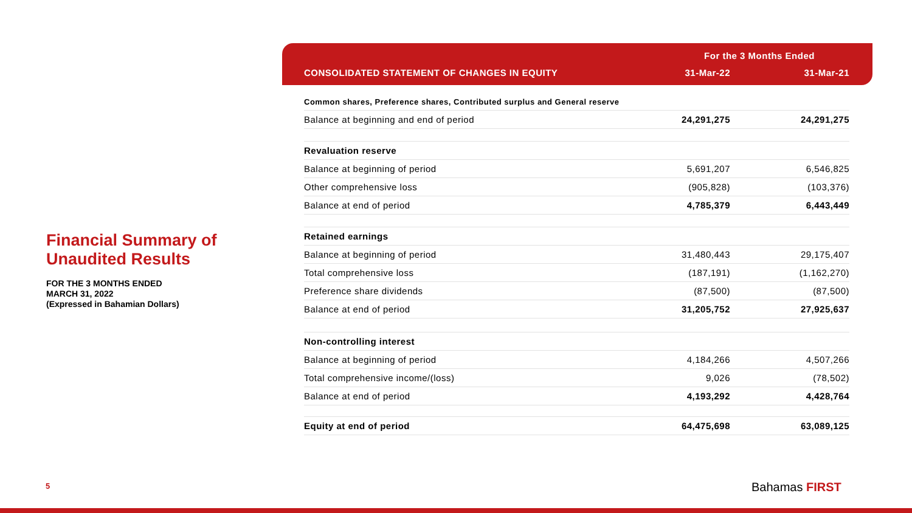Financial Summary of Unaudited Results
FOR THE 3 MONTHS ENDED
MARCH 31, 2022
(Expressed in Bahamian Dollars)
| | For the 3 Months Ended | |
| CONSOLIDATED STATEMENT OF CHANGES IN EQUITY | 31-Mar-22 | 31-Mar-21 |
| Common shares, Preference shares, Contributed surplus and General reserve | | |
| Balance at beginning and end of period | 24,291,275 | 24,291,275 |
| Revaluation reserve | | |
| Balance at beginning of period | 5,691,207 | 6,546,825 |
| Other comprehensive loss | (905,828) | (103,376) |
| Balance at end of period | 4,785,379 | 6,443,449 |
| Retained earnings | | |
| Balance at beginning of period | 31,480,443 | 29,175,407 |
| Total comprehensive loss | (187,191) | (1,162,270) |
| Preference share dividends | (87,500) | (87,500) |
| Balance at end of period | 31,205,752 | 27,925,637 |
| Non-controlling interest | | |
| Balance at beginning of period | 4,184,266 | 4,507,266 |
| Total comprehensive income/(loss) | 9,026 | (78,502) |
| Balance at end of period | 4,193,292 | 4,428,764 |
| Equity at end of period | 64,475,698 | 63,089,125 |
5 Bahamas FIRST